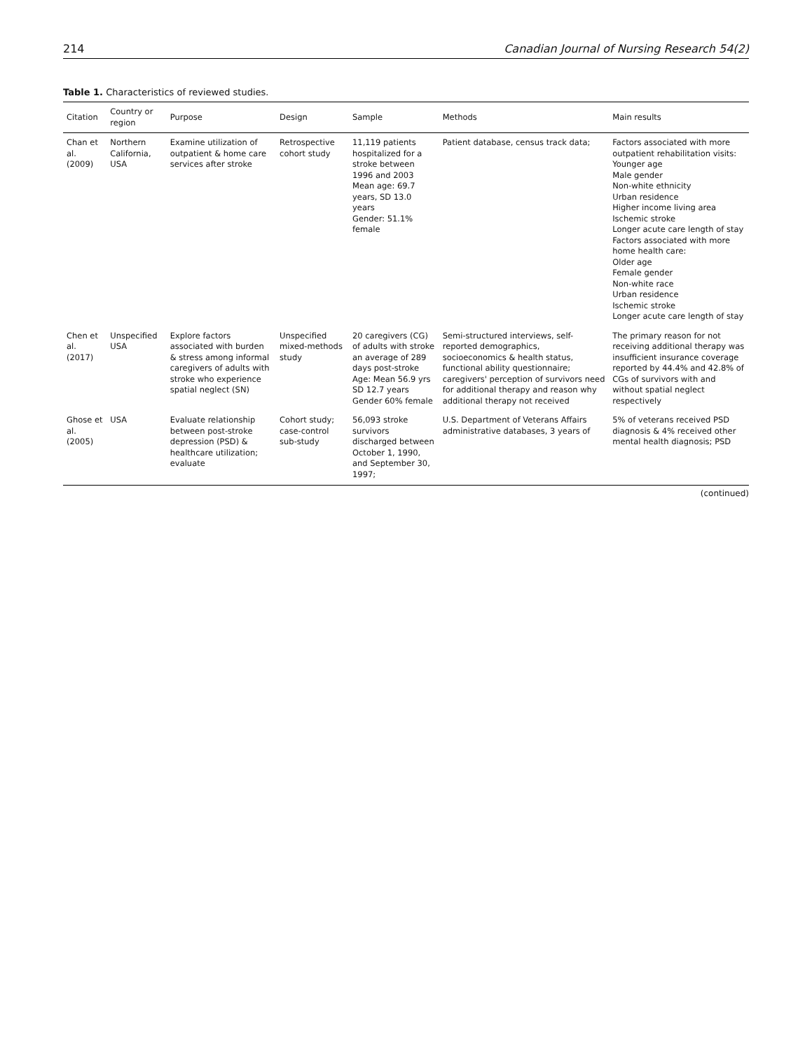214 Canadian Journal of Nursing Research 54(2)
Table 1. Characteristics of reviewed studies.
| Citation | Country or region | Purpose | Design | Sample | Methods | Main results |
| --- | --- | --- | --- | --- | --- | --- |
| Chan et al. (2009) | Northern California, USA | Examine utilization of outpatient & home care services after stroke | Retrospective cohort study | 11,119 patients hospitalized for a stroke between 1996 and 2003 Mean age: 69.7 years, SD 13.0 years Gender: 51.1% female | Patient database, census track data; | Factors associated with more outpatient rehabilitation visits: Younger age Male gender Non-white ethnicity Urban residence Higher income living area Ischemic stroke Longer acute care length of stay Factors associated with more home health care: Older age Female gender Non-white race Urban residence Ischemic stroke Longer acute care length of stay |
| Chen et al. (2017) | Unspecified USA | Explore factors associated with burden & stress among informal caregivers of adults with stroke who experience spatial neglect (SN) | Unspecified mixed-methods study | 20 caregivers (CG) of adults with stroke an average of 289 days post-stroke Age: Mean 56.9 yrs SD 12.7 years Gender 60% female | Semi-structured interviews, self-reported demographics, socioeconomics & health status, functional ability questionnaire; caregivers' perception of survivors need for additional therapy and reason why additional therapy not received | The primary reason for not receiving additional therapy was insufficient insurance coverage reported by 44.4% and 42.8% of CGs of survivors with and without spatial neglect respectively |
| Ghose et al. (2005) | USA | Evaluate relationship between post-stroke depression (PSD) & healthcare utilization; evaluate | Cohort study; case-control sub-study | 56,093 stroke survivors discharged between October 1, 1990, and September 30, 1997; | U.S. Department of Veterans Affairs administrative databases, 3 years of | 5% of veterans received PSD diagnosis & 4% received other mental health diagnosis; PSD |
(continued)